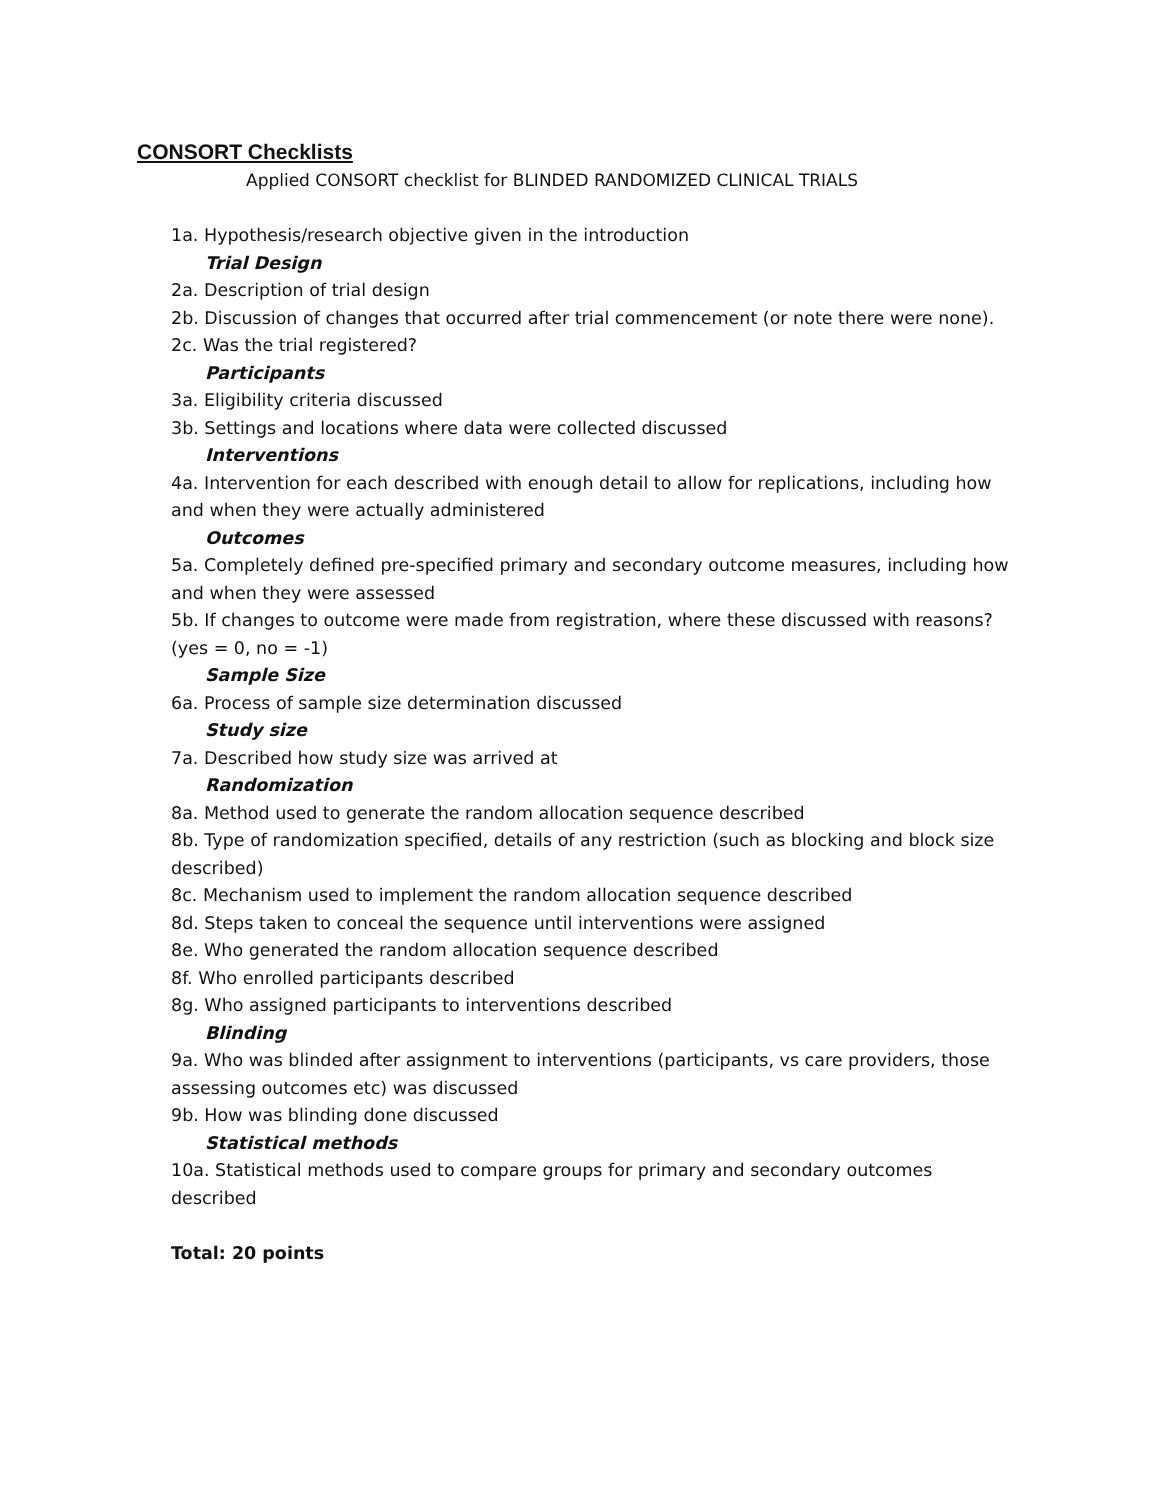CONSORT Checklists
Applied CONSORT checklist for BLINDED RANDOMIZED CLINICAL TRIALS
1a. Hypothesis/research objective given in the introduction
Trial Design
2a. Description of trial design
2b. Discussion of changes that occurred after trial commencement (or note there were none).
2c. Was the trial registered?
Participants
3a. Eligibility criteria discussed
3b. Settings and locations where data were collected discussed
Interventions
4a. Intervention for each described with enough detail to allow for replications, including how and when they were actually administered
Outcomes
5a. Completely defined pre-specified primary and secondary outcome measures, including how and when they were assessed
5b. If changes to outcome were made from registration, where these discussed with reasons? (yes = 0, no = -1)
Sample Size
6a. Process of sample size determination discussed
Study size
7a. Described how study size was arrived at
Randomization
8a. Method used to generate the random allocation sequence described
8b. Type of randomization specified, details of any restriction (such as blocking and block size described)
8c. Mechanism used to implement the random allocation sequence described
8d. Steps taken to conceal the sequence until interventions were assigned
8e. Who generated the random allocation sequence described
8f. Who enrolled participants described
8g. Who assigned participants to interventions described
Blinding
9a. Who was blinded after assignment to interventions (participants, vs care providers, those assessing outcomes etc) was discussed
9b. How was blinding done discussed
Statistical methods
10a. Statistical methods used to compare groups for primary and secondary outcomes described
Total: 20 points